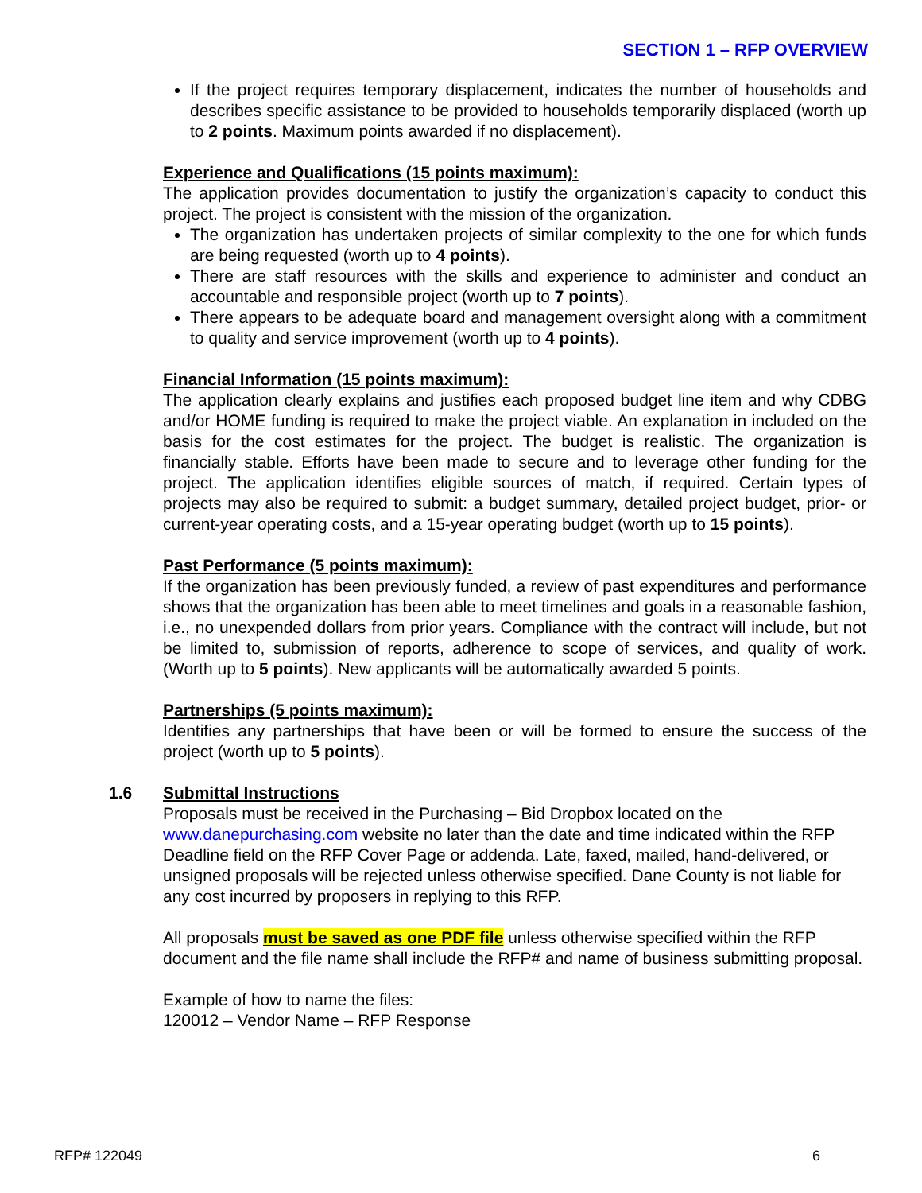SECTION 1 – RFP OVERVIEW
If the project requires temporary displacement, indicates the number of households and describes specific assistance to be provided to households temporarily displaced (worth up to 2 points. Maximum points awarded if no displacement).
Experience and Qualifications (15 points maximum):
The application provides documentation to justify the organization’s capacity to conduct this project. The project is consistent with the mission of the organization.
The organization has undertaken projects of similar complexity to the one for which funds are being requested (worth up to 4 points).
There are staff resources with the skills and experience to administer and conduct an accountable and responsible project (worth up to 7 points).
There appears to be adequate board and management oversight along with a commitment to quality and service improvement (worth up to 4 points).
Financial Information (15 points maximum):
The application clearly explains and justifies each proposed budget line item and why CDBG and/or HOME funding is required to make the project viable. An explanation in included on the basis for the cost estimates for the project. The budget is realistic. The organization is financially stable. Efforts have been made to secure and to leverage other funding for the project. The application identifies eligible sources of match, if required. Certain types of projects may also be required to submit: a budget summary, detailed project budget, prior- or current-year operating costs, and a 15-year operating budget (worth up to 15 points).
Past Performance (5 points maximum):
If the organization has been previously funded, a review of past expenditures and performance shows that the organization has been able to meet timelines and goals in a reasonable fashion, i.e., no unexpended dollars from prior years. Compliance with the contract will include, but not be limited to, submission of reports, adherence to scope of services, and quality of work. (Worth up to 5 points). New applicants will be automatically awarded 5 points.
Partnerships (5 points maximum):
Identifies any partnerships that have been or will be formed to ensure the success of the project (worth up to 5 points).
1.6
Submittal Instructions
Proposals must be received in the Purchasing – Bid Dropbox located on the www.danepurchasing.com website no later than the date and time indicated within the RFP Deadline field on the RFP Cover Page or addenda. Late, faxed, mailed, hand-delivered, or unsigned proposals will be rejected unless otherwise specified. Dane County is not liable for any cost incurred by proposers in replying to this RFP.
All proposals must be saved as one PDF file unless otherwise specified within the RFP document and the file name shall include the RFP# and name of business submitting proposal.
Example of how to name the files:
120012 – Vendor Name – RFP Response
RFP# 122049 6